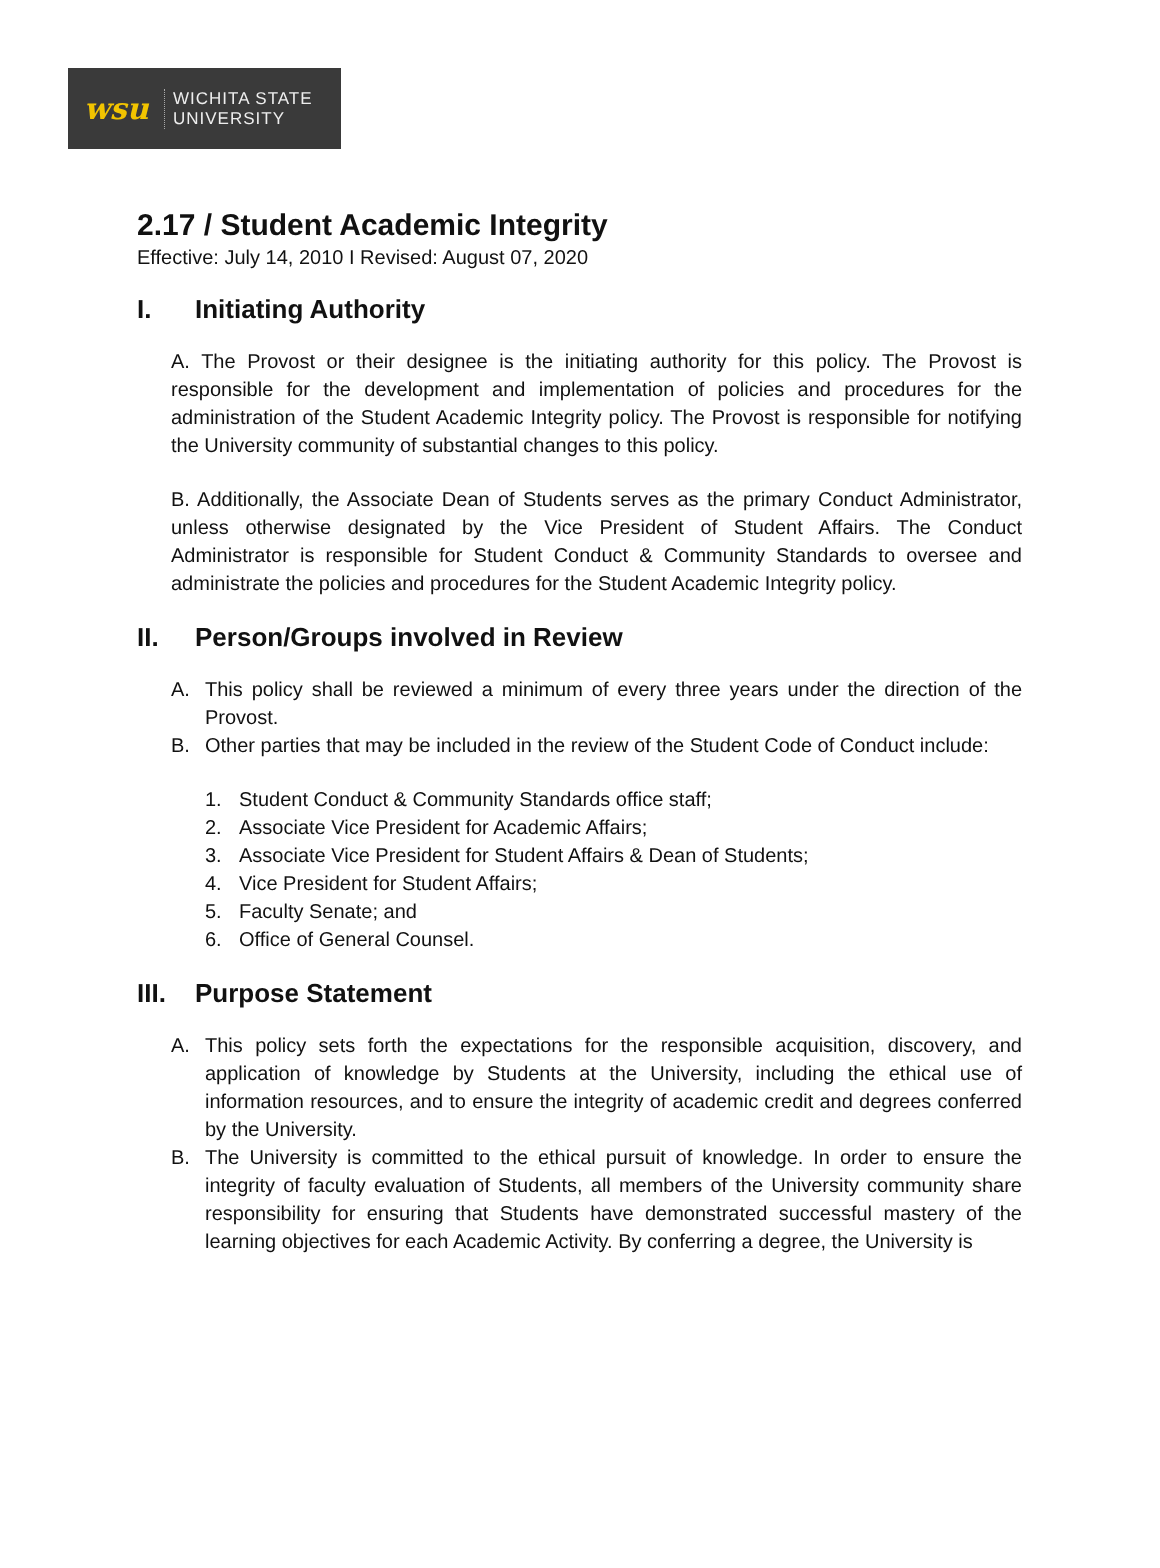wsu
WICHITA STATE
UNIVERSITY
2.17 / Student Academic Integrity
Effective: July 14, 2010 I Revised: August 07, 2020
I. Initiating Authority
A. The Provost or their designee is the initiating authority for this policy. The Provost is responsible for the development and implementation of policies and procedures for the administration of the Student Academic Integrity policy. The Provost is responsible for notifying the University community of substantial changes to this policy.
B. Additionally, the Associate Dean of Students serves as the primary Conduct Administrator, unless otherwise designated by the Vice President of Student Affairs. The Conduct Administrator is responsible for Student Conduct & Community Standards to oversee and administrate the policies and procedures for the Student Academic Integrity policy.
II. Person/Groups involved in Review
A. This policy shall be reviewed a minimum of every three years under the direction of the Provost.
B. Other parties that may be included in the review of the Student Code of Conduct include:
1. Student Conduct & Community Standards office staff;
2. Associate Vice President for Academic Affairs;
3. Associate Vice President for Student Affairs & Dean of Students;
4. Vice President for Student Affairs;
5. Faculty Senate; and
6. Office of General Counsel.
III. Purpose Statement
A. This policy sets forth the expectations for the responsible acquisition, discovery, and application of knowledge by Students at the University, including the ethical use of information resources, and to ensure the integrity of academic credit and degrees conferred by the University.
B. The University is committed to the ethical pursuit of knowledge. In order to ensure the integrity of faculty evaluation of Students, all members of the University community share responsibility for ensuring that Students have demonstrated successful mastery of the learning objectives for each Academic Activity. By conferring a degree, the University is